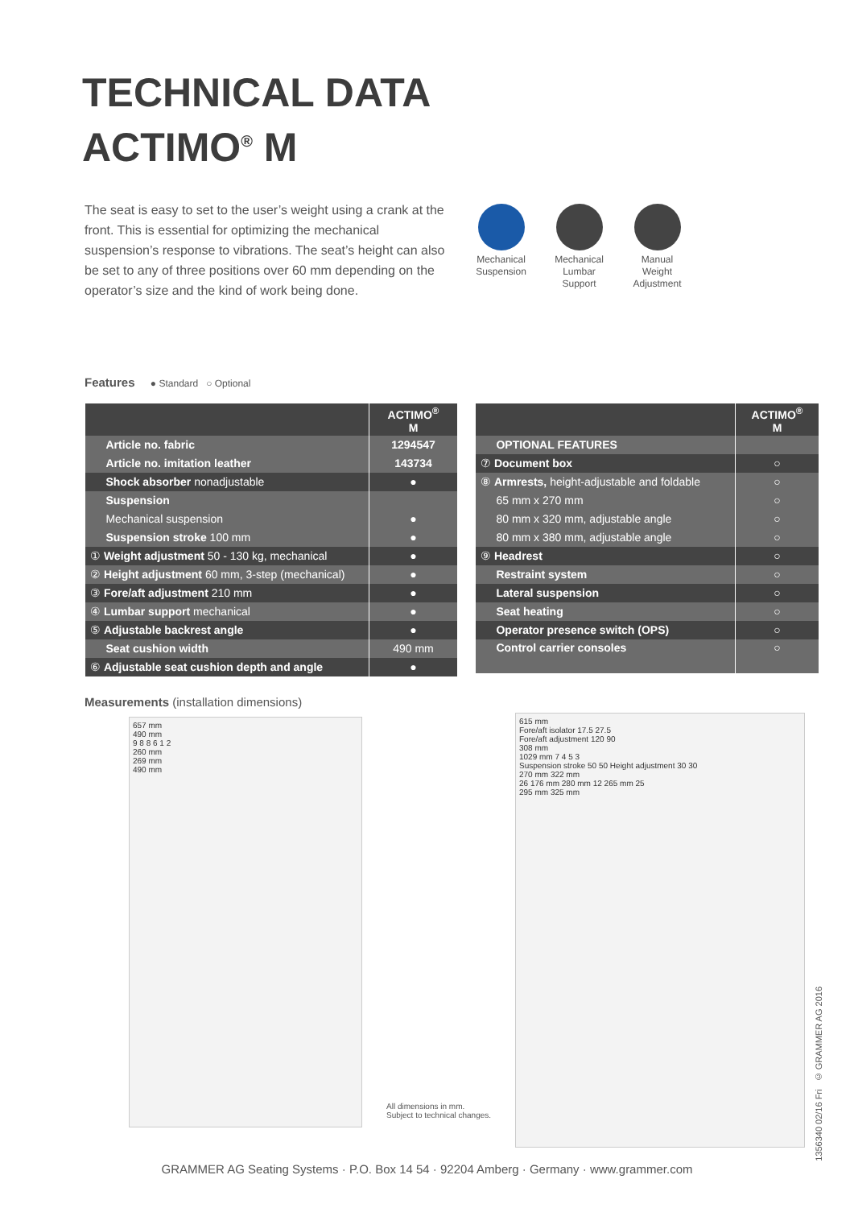TECHNICAL DATA
ACTIMO<sup>®</sup> M
The seat is easy to set to the user’s weight using a crank at the front. This is essential for optimizing the mechanical suspension’s response to vibrations. The seat’s height can also be set to any of three positions over 60 mm depending on the operator’s size and the kind of work being done.
Mechanical Suspension
Mechanical Lumbar Support
Manual Weight Adjustment
Features ● Standard ○ Optional
| | ACTIMO<sup>®</sup> M |
| --- | --- |
| Article no. fabric | 1294547 |
| Article no. imitation leather | 143734 |
| Shock absorber nonadjustable | ● |
| Suspension | |
| Mechanical suspension | ● |
| Suspension stroke 100 mm | ● |
| ① Weight adjustment 50 - 130 kg, mechanical | ● |
| ② Height adjustment 60 mm, 3-step (mechanical) | ● |
| ③ Fore/aft adjustment 210 mm | ● |
| ④ Lumbar support mechanical | ● |
| ⑤ Adjustable backrest angle | ● |
| Seat cushion width | 490 mm |
| ⑥ Adjustable seat cushion depth and angle | ● |
| | ACTIMO<sup>®</sup> M |
| --- | --- |
| OPTIONAL FEATURES | |
| ⑦ Document box | ○ |
| ⑧ Armrests, height-adjustable and foldable | ○ |
| 65 mm x 270 mm | ○ |
| 80 mm x 320 mm, adjustable angle | ○ |
| 80 mm x 380 mm, adjustable angle | ○ |
| ⑨ Headrest | ○ |
| Restraint system | ○ |
| Lateral suspension | ○ |
| Seat heating | ○ |
| Operator presence switch (OPS) | ○ |
| Control carrier consoles | ○ |
Measurements (installation dimensions)
657 mm
490 mm
9 8 8 6 1 2
260 mm
269 mm
490 mm
All dimensions in mm.
Subject to technical changes.
615 mm
Fore/aft isolator 17.5 27.5
Fore/aft adjustment 120 90
308 mm
1029 mm 7 4 5 3
Suspension stroke 50 50 Height adjustment 30 30
270 mm 322 mm
26 176 mm 280 mm 12 265 mm 25
295 mm 325 mm
1356340 02/16 Fri © GRAMMER AG 2016
GRAMMER AG Seating Systems · P.O. Box 14 54 · 92204 Amberg · Germany · www.grammer.com